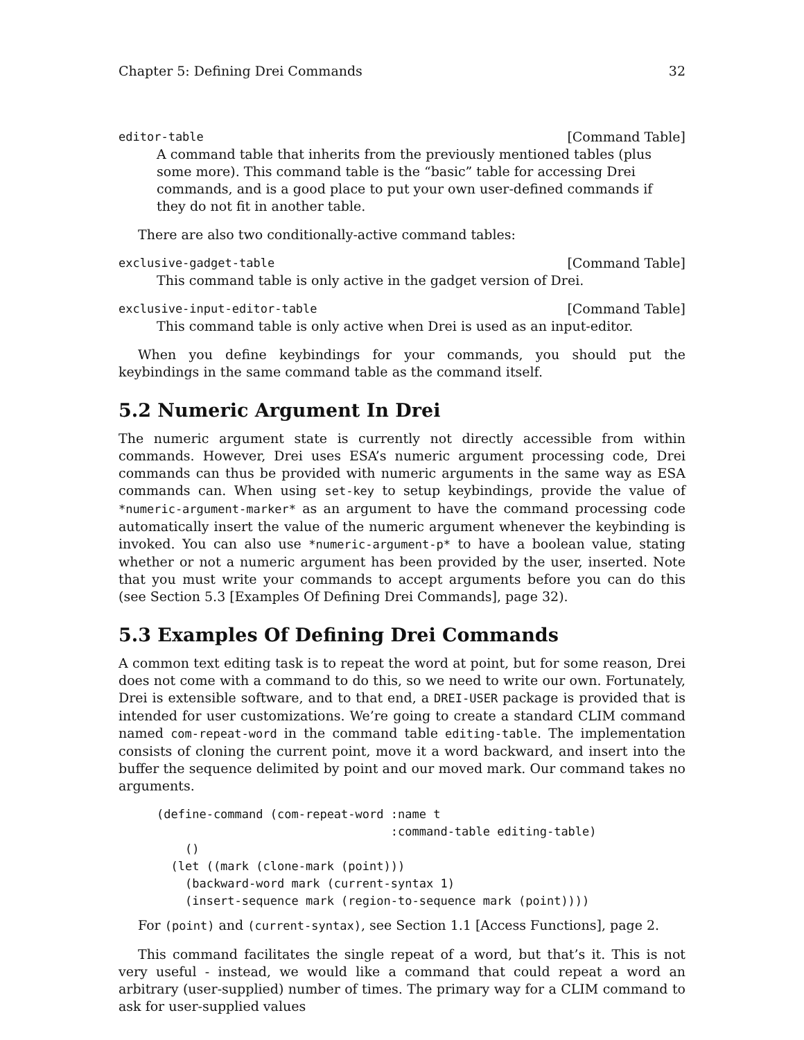Chapter 5: Defining Drei Commands 32
editor-table [Command Table]
A command table that inherits from the previously mentioned tables (plus some more). This command table is the “basic” table for accessing Drei commands, and is a good place to put your own user-defined commands if they do not fit in another table.
There are also two conditionally-active command tables:
exclusive-gadget-table [Command Table]
This command table is only active in the gadget version of Drei.
exclusive-input-editor-table [Command Table]
This command table is only active when Drei is used as an input-editor.
When you define keybindings for your commands, you should put the keybindings in the same command table as the command itself.
5.2 Numeric Argument In Drei
The numeric argument state is currently not directly accessible from within commands. However, Drei uses ESA’s numeric argument processing code, Drei commands can thus be provided with numeric arguments in the same way as ESA commands can. When using set-key to setup keybindings, provide the value of *numeric-argument-marker* as an argument to have the command processing code automatically insert the value of the numeric argument whenever the keybinding is invoked. You can also use *numeric-argument-p* to have a boolean value, stating whether or not a numeric argument has been provided by the user, inserted. Note that you must write your commands to accept arguments before you can do this (see Section 5.3 [Examples Of Defining Drei Commands], page 32).
5.3 Examples Of Defining Drei Commands
A common text editing task is to repeat the word at point, but for some reason, Drei does not come with a command to do this, so we need to write our own. Fortunately, Drei is extensible software, and to that end, a DREI-USER package is provided that is intended for user customizations. We’re going to create a standard CLIM command named com-repeat-word in the command table editing-table. The implementation consists of cloning the current point, move it a word backward, and insert into the buffer the sequence delimited by point and our moved mark. Our command takes no arguments.
(define-command (com-repeat-word :name t
                                 :command-table editing-table)
    ()
  (let ((mark (clone-mark (point)))
    (backward-word mark (current-syntax 1)
    (insert-sequence mark (region-to-sequence mark (point))))
For (point) and (current-syntax), see Section 1.1 [Access Functions], page 2.
This command facilitates the single repeat of a word, but that’s it. This is not very useful - instead, we would like a command that could repeat a word an arbitrary (user-supplied) number of times. The primary way for a CLIM command to ask for user-supplied values